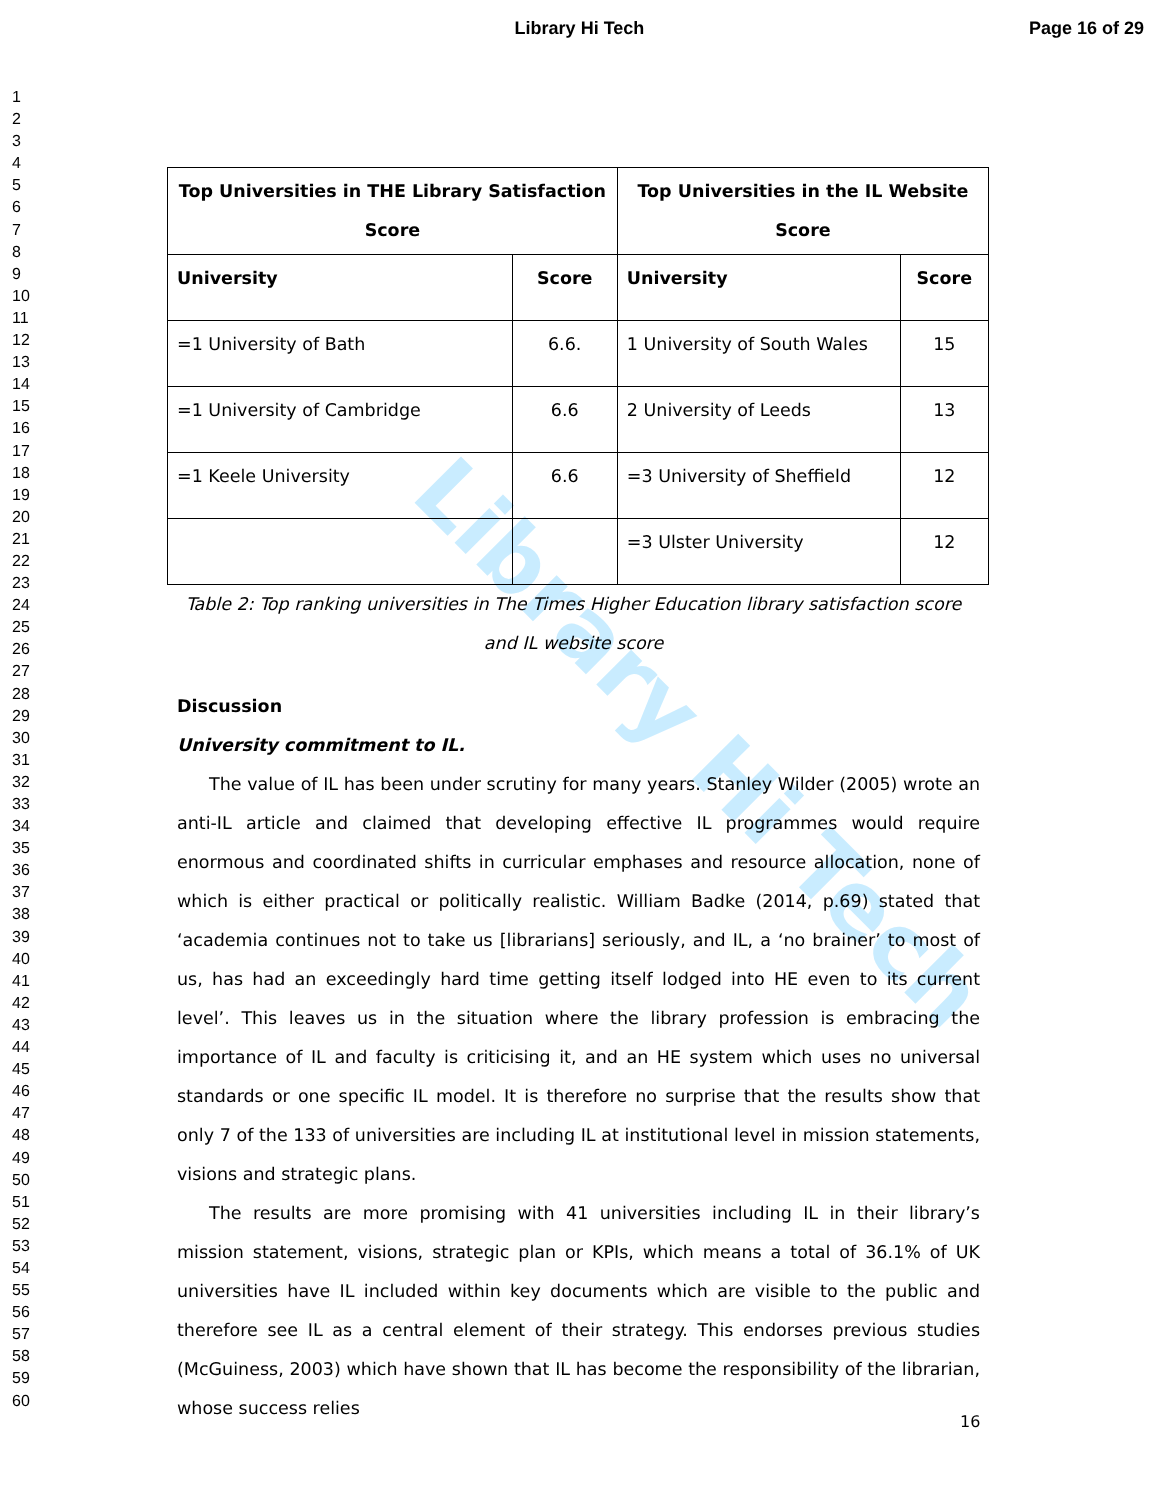Library Hi Tech Page 16 of 29
1
2
3
4
5
6
7
8
9
10
11
12
13
14
15
16
17
18
19
20
21
22
23
24
25
26
27
28
29
30
31
32
33
34
35
36
37
38
39
40
41
42
43
44
45
46
47
48
49
50
51
52
53
54
55
56
57
58
59
60
Library Hi Tech
| Top Universities in THE Library Satisfaction Score | | Top Universities in the IL Website Score | |
| --- | --- | --- | --- |
| University | Score | University | Score |
| =1 University of Bath | 6.6. | 1 University of South Wales | 15 |
| =1 University of Cambridge | 6.6 | 2 University of Leeds | 13 |
| =1 Keele University | 6.6 | =3 University of Sheffield | 12 |
| | | =3 Ulster University | 12 |
Table 2: Top ranking universities in The Times Higher Education library satisfaction score and IL website score
Discussion
University commitment to IL.
The value of IL has been under scrutiny for many years. Stanley Wilder (2005) wrote an anti-IL article and claimed that developing effective IL programmes would require enormous and coordinated shifts in curricular emphases and resource allocation, none of which is either practical or politically realistic. William Badke (2014, p.69) stated that ‘academia continues not to take us [librarians] seriously, and IL, a ‘no brainer’ to most of us, has had an exceedingly hard time getting itself lodged into HE even to its current level’. This leaves us in the situation where the library profession is embracing the importance of IL and faculty is criticising it, and an HE system which uses no universal standards or one specific IL model. It is therefore no surprise that the results show that only 7 of the 133 of universities are including IL at institutional level in mission statements, visions and strategic plans.
The results are more promising with 41 universities including IL in their library’s mission statement, visions, strategic plan or KPIs, which means a total of 36.1% of UK universities have IL included within key documents which are visible to the public and therefore see IL as a central element of their strategy. This endorses previous studies (McGuiness, 2003) which have shown that IL has become the responsibility of the librarian, whose success relies
16